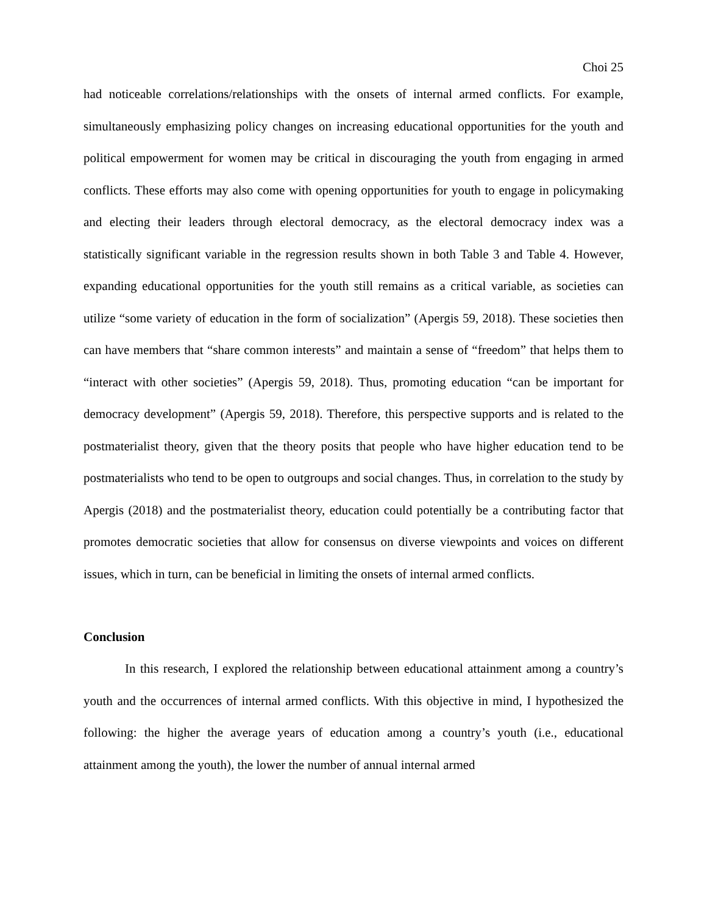Choi 25
had noticeable correlations/relationships with the onsets of internal armed conflicts. For example, simultaneously emphasizing policy changes on increasing educational opportunities for the youth and political empowerment for women may be critical in discouraging the youth from engaging in armed conflicts. These efforts may also come with opening opportunities for youth to engage in policymaking and electing their leaders through electoral democracy, as the electoral democracy index was a statistically significant variable in the regression results shown in both Table 3 and Table 4. However, expanding educational opportunities for the youth still remains as a critical variable, as societies can utilize “some variety of education in the form of socialization” (Apergis 59, 2018). These societies then can have members that “share common interests” and maintain a sense of “freedom” that helps them to “interact with other societies” (Apergis 59, 2018). Thus, promoting education “can be important for democracy development” (Apergis 59, 2018). Therefore, this perspective supports and is related to the postmaterialist theory, given that the theory posits that people who have higher education tend to be postmaterialists who tend to be open to outgroups and social changes. Thus, in correlation to the study by Apergis (2018) and the postmaterialist theory, education could potentially be a contributing factor that promotes democratic societies that allow for consensus on diverse viewpoints and voices on different issues, which in turn, can be beneficial in limiting the onsets of internal armed conflicts.
Conclusion
In this research, I explored the relationship between educational attainment among a country’s youth and the occurrences of internal armed conflicts. With this objective in mind, I hypothesized the following: the higher the average years of education among a country’s youth (i.e., educational attainment among the youth), the lower the number of annual internal armed